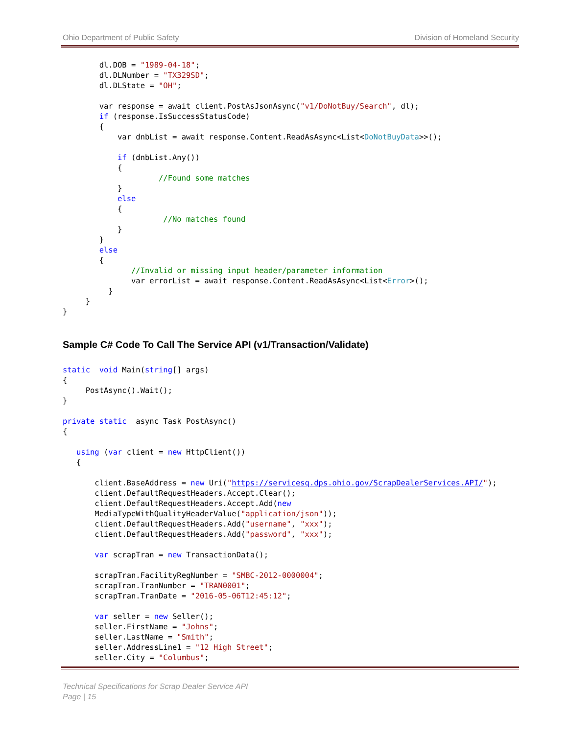Ohio Department of Public Safety Division of Homeland Security
        dl.DOB = "1989-04-18";
        dl.DLNumber = "TX329SD";
        dl.DLState = "OH";

        var response = await client.PostAsJsonAsync("v1/DoNotBuy/Search", dl);
        if (response.IsSuccessStatusCode)
        {
            var dnbList = await response.Content.ReadAsAsync<List<DoNotBuyData>>();

            if (dnbList.Any())
            {
                     //Found some matches
            }
            else
            {
                      //No matches found
            }
        }
        else
        {
               //Invalid or missing input header/parameter information
               var errorList = await response.Content.ReadAsAsync<List<Error>();
          }
     }
}
Sample C# Code To Call The Service API (v1/Transaction/Validate)
static  void Main(string[] args)
{
     PostAsync().Wait();
}

private static  async Task PostAsync()
{

   using (var client = new HttpClient())
   {

       client.BaseAddress = new Uri("https://servicesq.dps.ohio.gov/ScrapDealerServices.API/");
       client.DefaultRequestHeaders.Accept.Clear();
       client.DefaultRequestHeaders.Accept.Add(new
       MediaTypeWithQualityHeaderValue("application/json"));
       client.DefaultRequestHeaders.Add("username", "xxx");
       client.DefaultRequestHeaders.Add("password", "xxx");

       var scrapTran = new TransactionData();

       scrapTran.FacilityRegNumber = "SMBC-2012-0000004";
       scrapTran.TranNumber = "TRAN0001";
       scrapTran.TranDate = "2016-05-06T12:45:12";

       var seller = new Seller();
       seller.FirstName = "Johns";
       seller.LastName = "Smith";
       seller.AddressLine1 = "12 High Street";
       seller.City = "Columbus";
Technical Specifications for Scrap Dealer Service API
Page | 15